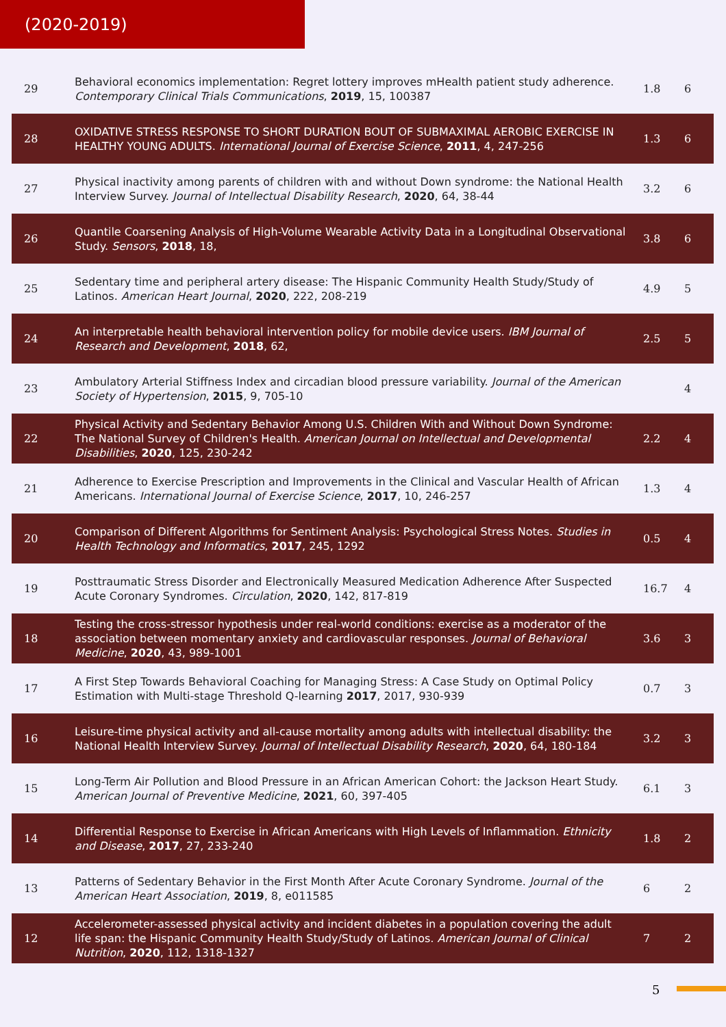(2020-2019)
| 29 | Behavioral economics implementation: Regret lottery improves mHealth patient study adherence. Contemporary Clinical Trials Communications , 2019 , 15, 100387 | 1.8 | 6 |
| 28 | OXIDATIVE STRESS RESPONSE TO SHORT DURATION BOUT OF SUBMAXIMAL AEROBIC EXERCISE IN HEALTHY YOUNG ADULTS. International Journal of Exercise Science , 2011 , 4, 247-256 | 1.3 | 6 |
| 27 | Physical inactivity among parents of children with and without Down syndrome: the National Health Interview Survey. Journal of Intellectual Disability Research , 2020 , 64, 38-44 | 3.2 | 6 |
| 26 | Quantile Coarsening Analysis of High-Volume Wearable Activity Data in a Longitudinal Observational Study. Sensors , 2018 , 18, | 3.8 | 6 |
| 25 | Sedentary time and peripheral artery disease: The Hispanic Community Health Study/Study of Latinos. American Heart Journal , 2020 , 222, 208-219 | 4.9 | 5 |
| 24 | An interpretable health behavioral intervention policy for mobile device users. IBM Journal of Research and Development , 2018 , 62, | 2.5 | 5 |
| 23 | Ambulatory Arterial Stiffness Index and circadian blood pressure variability. Journal of the American Society of Hypertension , 2015 , 9, 705-10 | | 4 |
| 22 | Physical Activity and Sedentary Behavior Among U.S. Children With and Without Down Syndrome: The National Survey of Children's Health. American Journal on Intellectual and Developmental Disabilities , 2020 , 125, 230-242 | 2.2 | 4 |
| 21 | Adherence to Exercise Prescription and Improvements in the Clinical and Vascular Health of African Americans. International Journal of Exercise Science , 2017 , 10, 246-257 | 1.3 | 4 |
| 20 | Comparison of Different Algorithms for Sentiment Analysis: Psychological Stress Notes. Studies in Health Technology and Informatics , 2017 , 245, 1292 | 0.5 | 4 |
| 19 | Posttraumatic Stress Disorder and Electronically Measured Medication Adherence After Suspected Acute Coronary Syndromes. Circulation , 2020 , 142, 817-819 | 16.7 | 4 |
| 18 | Testing the cross-stressor hypothesis under real-world conditions: exercise as a moderator of the association between momentary anxiety and cardiovascular responses. Journal of Behavioral Medicine , 2020 , 43, 989-1001 | 3.6 | 3 |
| 17 | A First Step Towards Behavioral Coaching for Managing Stress: A Case Study on Optimal Policy Estimation with Multi-stage Threshold Q-learning 2017 , 2017, 930-939 | 0.7 | 3 |
| 16 | Leisure-time physical activity and all-cause mortality among adults with intellectual disability: the National Health Interview Survey. Journal of Intellectual Disability Research , 2020 , 64, 180-184 | 3.2 | 3 |
| 15 | Long-Term Air Pollution and Blood Pressure in an African American Cohort: the Jackson Heart Study. American Journal of Preventive Medicine , 2021 , 60, 397-405 | 6.1 | 3 |
| 14 | Differential Response to Exercise in African Americans with High Levels of Inflammation. Ethnicity and Disease , 2017 , 27, 233-240 | 1.8 | 2 |
| 13 | Patterns of Sedentary Behavior in the First Month After Acute Coronary Syndrome. Journal of the American Heart Association , 2019 , 8, e011585 | 6 | 2 |
| 12 | Accelerometer-assessed physical activity and incident diabetes in a population covering the adult life span: the Hispanic Community Health Study/Study of Latinos. American Journal of Clinical Nutrition , 2020 , 112, 1318-1327 | 7 | 2 |
5